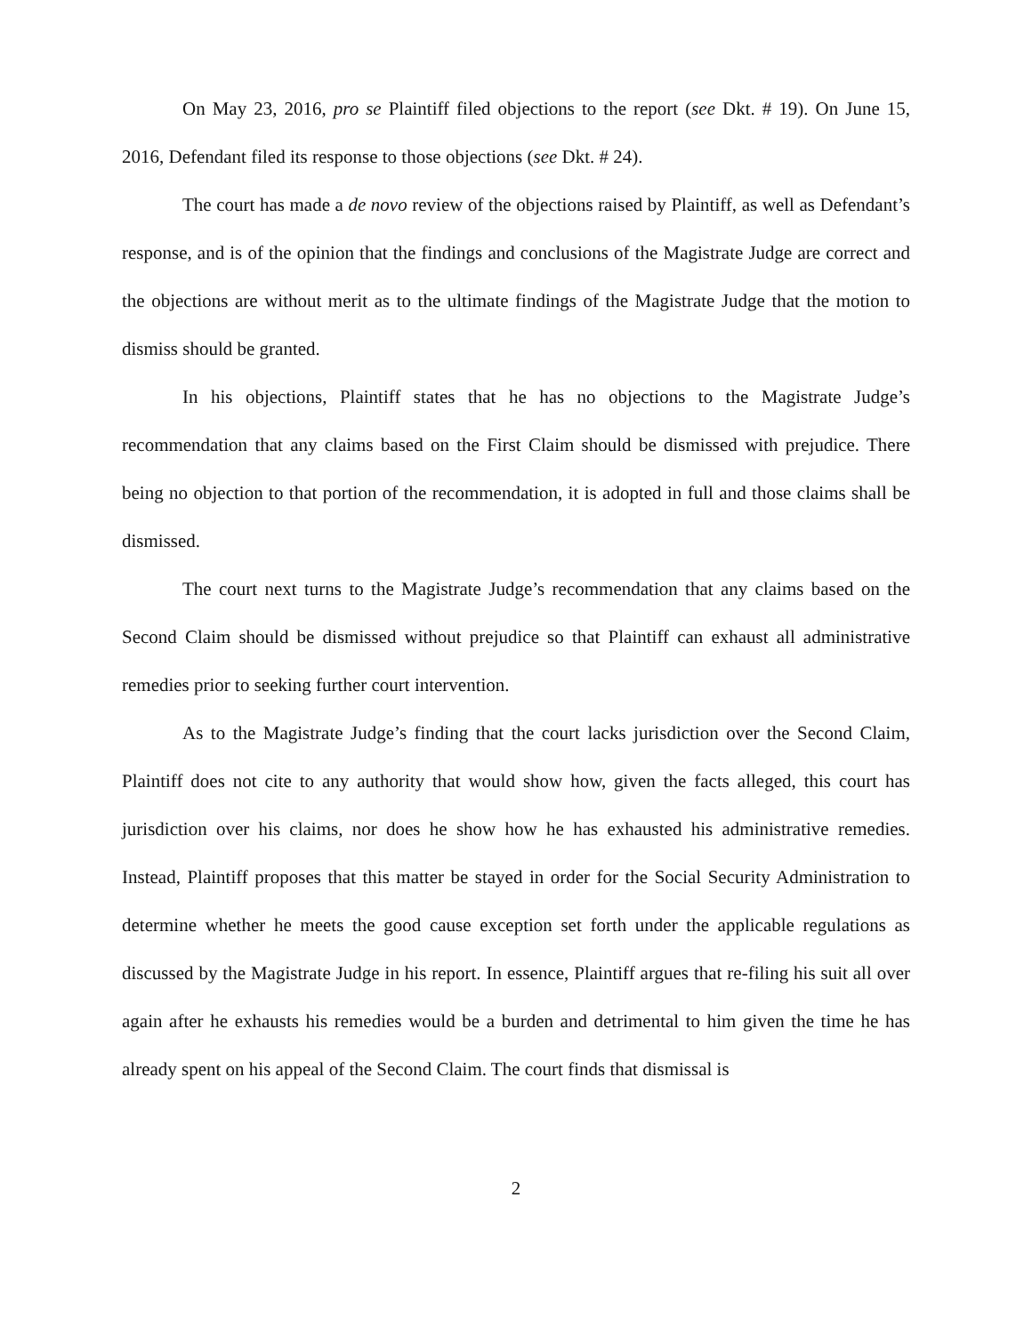On May 23, 2016, pro se Plaintiff filed objections to the report (see Dkt. # 19). On June 15, 2016, Defendant filed its response to those objections (see Dkt. # 24).
The court has made a de novo review of the objections raised by Plaintiff, as well as Defendant’s response, and is of the opinion that the findings and conclusions of the Magistrate Judge are correct and the objections are without merit as to the ultimate findings of the Magistrate Judge that the motion to dismiss should be granted.
In his objections, Plaintiff states that he has no objections to the Magistrate Judge’s recommendation that any claims based on the First Claim should be dismissed with prejudice. There being no objection to that portion of the recommendation, it is adopted in full and those claims shall be dismissed.
The court next turns to the Magistrate Judge’s recommendation that any claims based on the Second Claim should be dismissed without prejudice so that Plaintiff can exhaust all administrative remedies prior to seeking further court intervention.
As to the Magistrate Judge’s finding that the court lacks jurisdiction over the Second Claim, Plaintiff does not cite to any authority that would show how, given the facts alleged, this court has jurisdiction over his claims, nor does he show how he has exhausted his administrative remedies. Instead, Plaintiff proposes that this matter be stayed in order for the Social Security Administration to determine whether he meets the good cause exception set forth under the applicable regulations as discussed by the Magistrate Judge in his report. In essence, Plaintiff argues that re-filing his suit all over again after he exhausts his remedies would be a burden and detrimental to him given the time he has already spent on his appeal of the Second Claim. The court finds that dismissal is
2